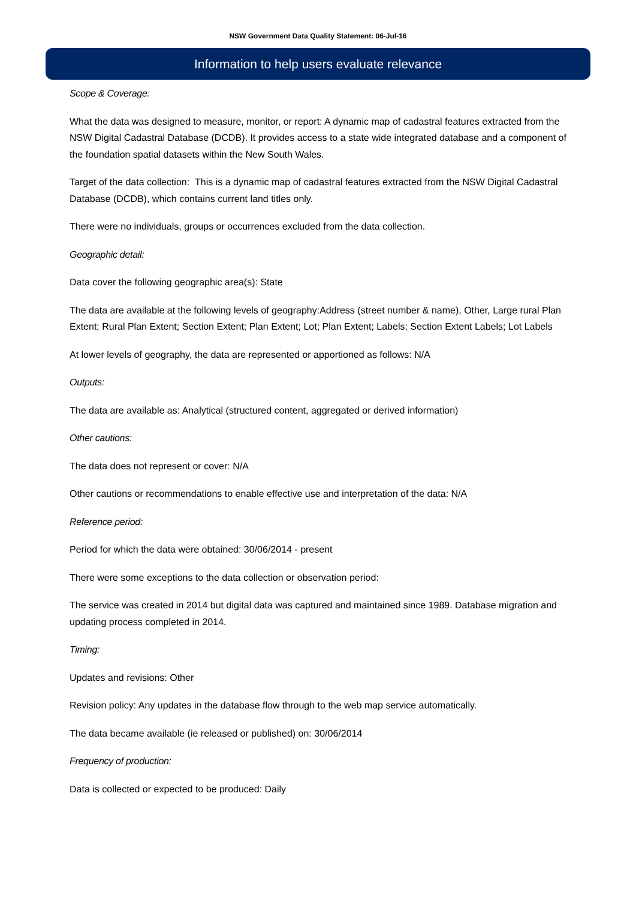NSW Government Data Quality Statement: 06-Jul-16
Information to help users evaluate relevance
Scope & Coverage:
What the data was designed to measure, monitor, or report: A dynamic map of cadastral features extracted from the NSW Digital Cadastral Database (DCDB). It provides access to a state wide integrated database and a component of the foundation spatial datasets within the New South Wales.
Target of the data collection: This is a dynamic map of cadastral features extracted from the NSW Digital Cadastral Database (DCDB), which contains current land titles only.
There were no individuals, groups or occurrences excluded from the data collection.
Geographic detail:
Data cover the following geographic area(s): State
The data are available at the following levels of geography:Address (street number & name), Other, Large rural Plan Extent; Rural Plan Extent; Section Extent; Plan Extent; Lot; Plan Extent; Labels; Section Extent Labels; Lot Labels
At lower levels of geography, the data are represented or apportioned as follows: N/A
Outputs:
The data are available as: Analytical (structured content, aggregated or derived information)
Other cautions:
The data does not represent or cover: N/A
Other cautions or recommendations to enable effective use and interpretation of the data: N/A
Reference period:
Period for which the data were obtained: 30/06/2014 - present
There were some exceptions to the data collection or observation period:
The service was created in 2014 but digital data was captured and maintained since 1989. Database migration and updating process completed in 2014.
Timing:
Updates and revisions: Other
Revision policy: Any updates in the database flow through to the web map service automatically.
The data became available (ie released or published) on: 30/06/2014
Frequency of production:
Data is collected or expected to be produced: Daily